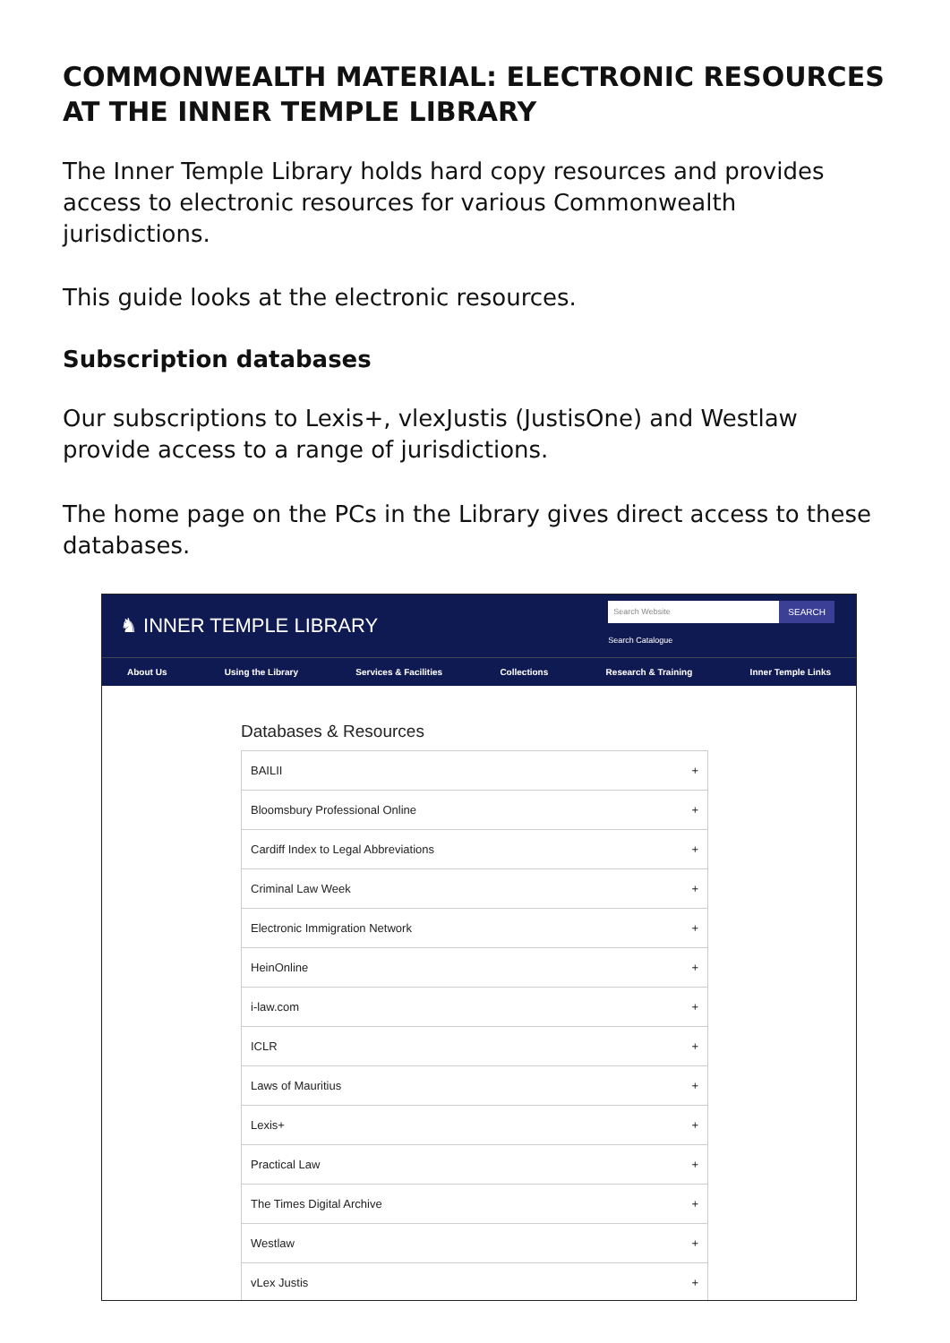COMMONWEALTH MATERIAL: ELECTRONIC RESOURCES AT THE INNER TEMPLE LIBRARY
The Inner Temple Library holds hard copy resources and provides access to electronic resources for various Commonwealth jurisdictions.
This guide looks at the electronic resources.
Subscription databases
Our subscriptions to Lexis+, vlexJustis (JustisOne) and Westlaw provide access to a range of jurisdictions.
The home page on the PCs in the Library gives direct access to these databases.
♞ INNER TEMPLE LIBRARY
Search Website
SEARCH
Search Catalogue
About Us Using the Library Services & Facilities Collections Research & Training Inner Temple Links
Databases & Resources
BAILII +
Bloomsbury Professional Online +
Cardiff Index to Legal Abbreviations +
Criminal Law Week +
Electronic Immigration Network +
HeinOnline +
i-law.com +
ICLR +
Laws of Mauritius +
Lexis+ +
Practical Law +
The Times Digital Archive +
Westlaw +
vLex Justis +